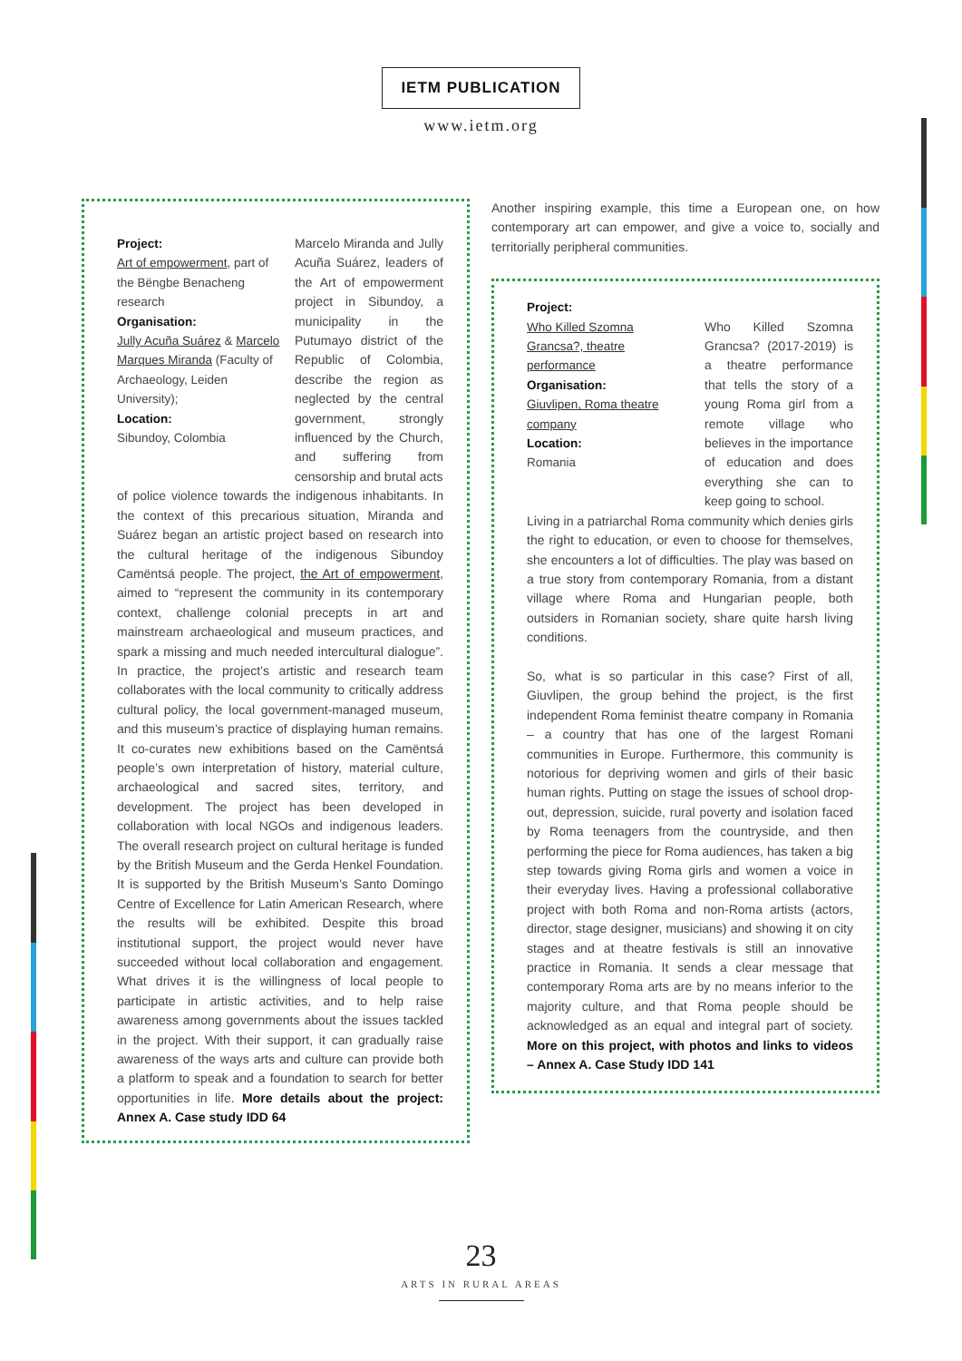IETM PUBLICATION
www.ietm.org
Project:
Art of empowerment, part of the Bëngbe Benacheng research
Organisation:
Jully Acuña Suárez & Marcelo Marques Miranda (Faculty of Archaeology, Leiden University);
Location:
Sibundoy, Colombia
Marcelo Miranda and Jully Acuña Suárez, leaders of the Art of empowerment project in Sibundoy, a municipality in the Putumayo district of the Republic of Colombia, describe the region as neglected by the central government, strongly influenced by the Church, and suffering from censorship and brutal acts
of police violence towards the indigenous inhabitants. In the context of this precarious situation, Miranda and Suárez began an artistic project based on research into the cultural heritage of the indigenous Sibundoy Camëntsá people. The project, the Art of empowerment, aimed to “represent the community in its contemporary context, challenge colonial precepts in art and mainstream archaeological and museum practices, and spark a missing and much needed intercultural dialogue”. In practice, the project’s artistic and research team collaborates with the local community to critically address cultural policy, the local government-managed museum, and this museum’s practice of displaying human remains. It co-curates new exhibitions based on the Camëntsá people’s own interpretation of history, material culture, archaeological and sacred sites, territory, and development. The project has been developed in collaboration with local NGOs and indigenous leaders. The overall research project on cultural heritage is funded by the British Museum and the Gerda Henkel Foundation. It is supported by the British Museum’s Santo Domingo Centre of Excellence for Latin American Research, where the results will be exhibited. Despite this broad institutional support, the project would never have succeeded without local collaboration and engagement. What drives it is the willingness of local people to participate in artistic activities, and to help raise awareness among governments about the issues tackled in the project. With their support, it can gradually raise awareness of the ways arts and culture can provide both a platform to speak and a foundation to search for better opportunities in life. More details about the project: Annex A. Case study IDD 64
Another inspiring example, this time a European one, on how contemporary art can empower, and give a voice to, socially and territorially peripheral communities.
Project:
Who Killed Szomna Grancsa?, theatre performance
Organisation:
Giuvlipen, Roma theatre company
Location:
Romania
Who Killed Szomna Grancsa? (2017-2019) is a theatre performance that tells the story of a young Roma girl from a remote village who believes in the importance of education and does everything she can to keep going to school.
Living in a patriarchal Roma community which denies girls the right to education, or even to choose for themselves, she encounters a lot of difficulties. The play was based on a true story from contemporary Romania, from a distant village where Roma and Hungarian people, both outsiders in Romanian society, share quite harsh living conditions.
So, what is so particular in this case? First of all, Giuvlipen, the group behind the project, is the first independent Roma feminist theatre company in Romania – a country that has one of the largest Romani communities in Europe. Furthermore, this community is notorious for depriving women and girls of their basic human rights. Putting on stage the issues of school drop-out, depression, suicide, rural poverty and isolation faced by Roma teenagers from the countryside, and then performing the piece for Roma audiences, has taken a big step towards giving Roma girls and women a voice in their everyday lives. Having a professional collaborative project with both Roma and non-Roma artists (actors, director, stage designer, musicians) and showing it on city stages and at theatre festivals is still an innovative practice in Romania. It sends a clear message that contemporary Roma arts are by no means inferior to the majority culture, and that Roma people should be acknowledged as an equal and integral part of society. More on this project, with photos and links to videos – Annex A. Case Study IDD 141
23
ARTS IN RURAL AREAS